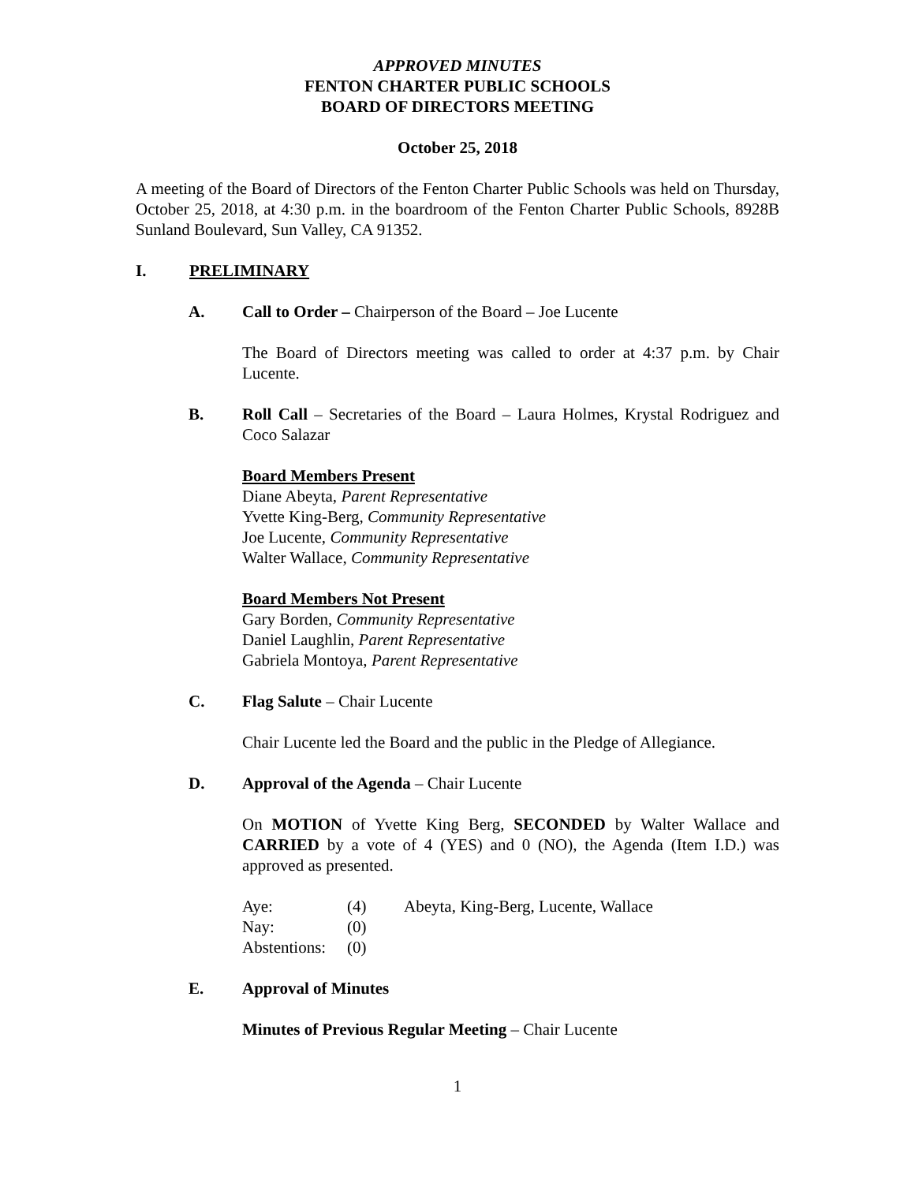APPROVED MINUTES
FENTON CHARTER PUBLIC SCHOOLS
BOARD OF DIRECTORS MEETING
October 25, 2018
A meeting of the Board of Directors of the Fenton Charter Public Schools was held on Thursday, October 25, 2018, at 4:30 p.m. in the boardroom of the Fenton Charter Public Schools, 8928B Sunland Boulevard, Sun Valley, CA 91352.
I. PRELIMINARY
A. Call to Order – Chairperson of the Board – Joe Lucente
The Board of Directors meeting was called to order at 4:37 p.m. by Chair Lucente.
B. Roll Call – Secretaries of the Board – Laura Holmes, Krystal Rodriguez and Coco Salazar
Board Members Present
Diane Abeyta, Parent Representative
Yvette King-Berg, Community Representative
Joe Lucente, Community Representative
Walter Wallace, Community Representative
Board Members Not Present
Gary Borden, Community Representative
Daniel Laughlin, Parent Representative
Gabriela Montoya, Parent Representative
C. Flag Salute – Chair Lucente
Chair Lucente led the Board and the public in the Pledge of Allegiance.
D. Approval of the Agenda – Chair Lucente
On MOTION of Yvette King Berg, SECONDED by Walter Wallace and CARRIED by a vote of 4 (YES) and 0 (NO), the Agenda (Item I.D.) was approved as presented.
| Aye: | (4) | Abeyta, King-Berg, Lucente, Wallace |
| Nay: | (0) | |
| Abstentions: | (0) | |
E. Approval of Minutes
Minutes of Previous Regular Meeting – Chair Lucente
1